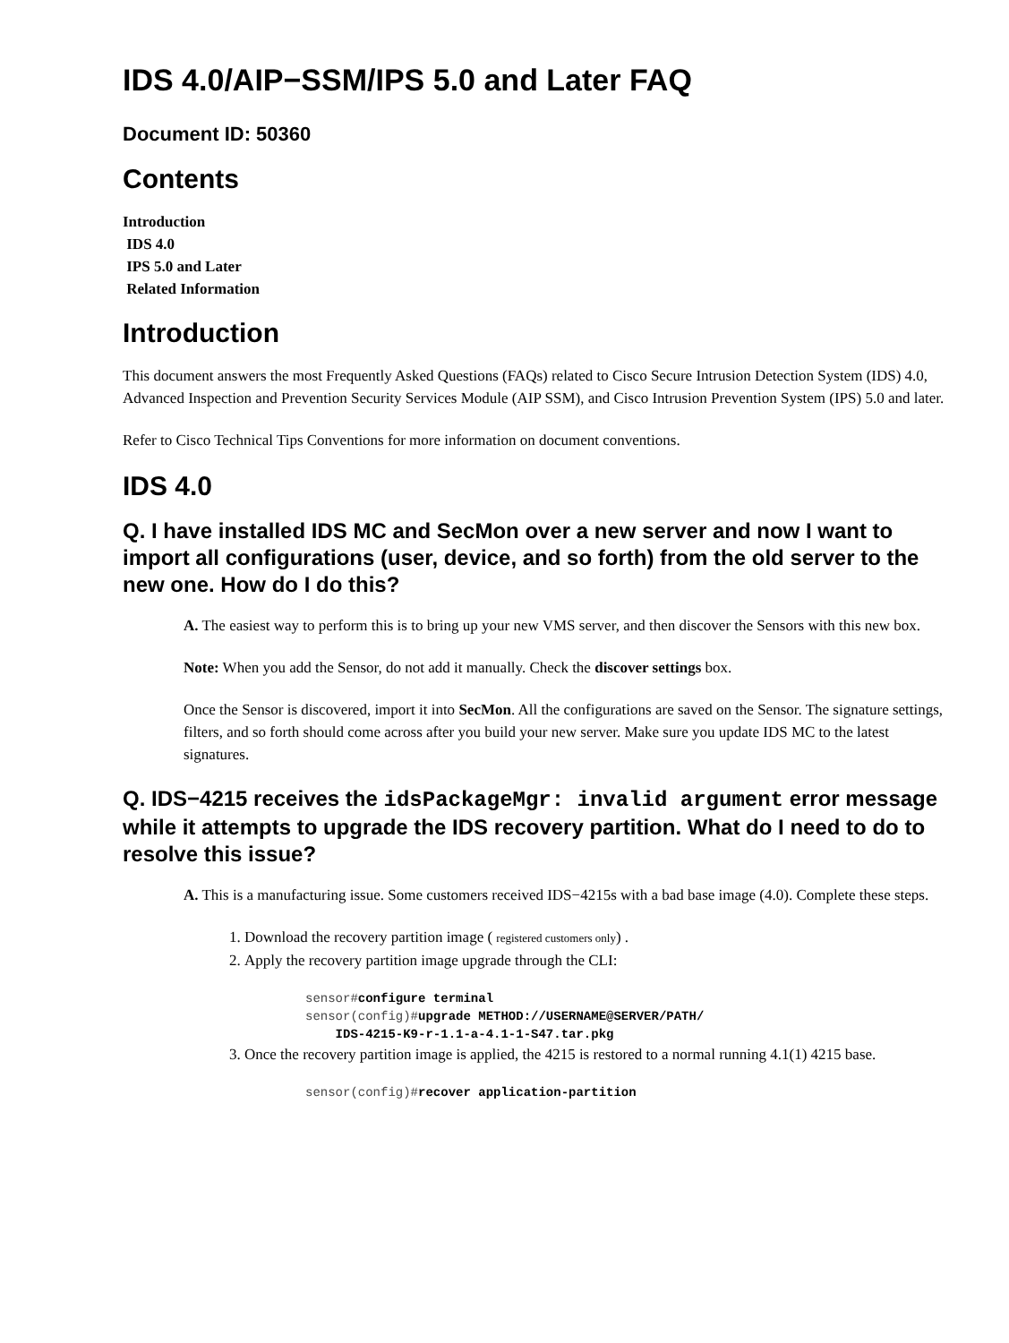IDS 4.0/AIP−SSM/IPS 5.0 and Later FAQ
Document ID: 50360
Contents
Introduction
IDS 4.0
IPS 5.0 and Later
Related Information
Introduction
This document answers the most Frequently Asked Questions (FAQs) related to Cisco Secure Intrusion Detection System (IDS) 4.0, Advanced Inspection and Prevention Security Services Module (AIP SSM), and Cisco Intrusion Prevention System (IPS) 5.0 and later.
Refer to Cisco Technical Tips Conventions for more information on document conventions.
IDS 4.0
Q. I have installed IDS MC and SecMon over a new server and now I want to import all configurations (user, device, and so forth) from the old server to the new one. How do I do this?
A. The easiest way to perform this is to bring up your new VMS server, and then discover the Sensors with this new box.
Note: When you add the Sensor, do not add it manually. Check the discover settings box.
Once the Sensor is discovered, import it into SecMon. All the configurations are saved on the Sensor. The signature settings, filters, and so forth should come across after you build your new server. Make sure you update IDS MC to the latest signatures.
Q. IDS−4215 receives the idsPackageMgr: invalid argument error message while it attempts to upgrade the IDS recovery partition. What do I need to do to resolve this issue?
A. This is a manufacturing issue. Some customers received IDS−4215s with a bad base image (4.0). Complete these steps.
1. Download the recovery partition image ( registered customers only) .
2. Apply the recovery partition image upgrade through the CLI:
sensor#configure terminal
sensor(config)#upgrade METHOD://USERNAME@SERVER/PATH/
    IDS-4215-K9-r-1.1-a-4.1-1-S47.tar.pkg
3. Once the recovery partition image is applied, the 4215 is restored to a normal running 4.1(1) 4215 base.
sensor(config)#recover application-partition